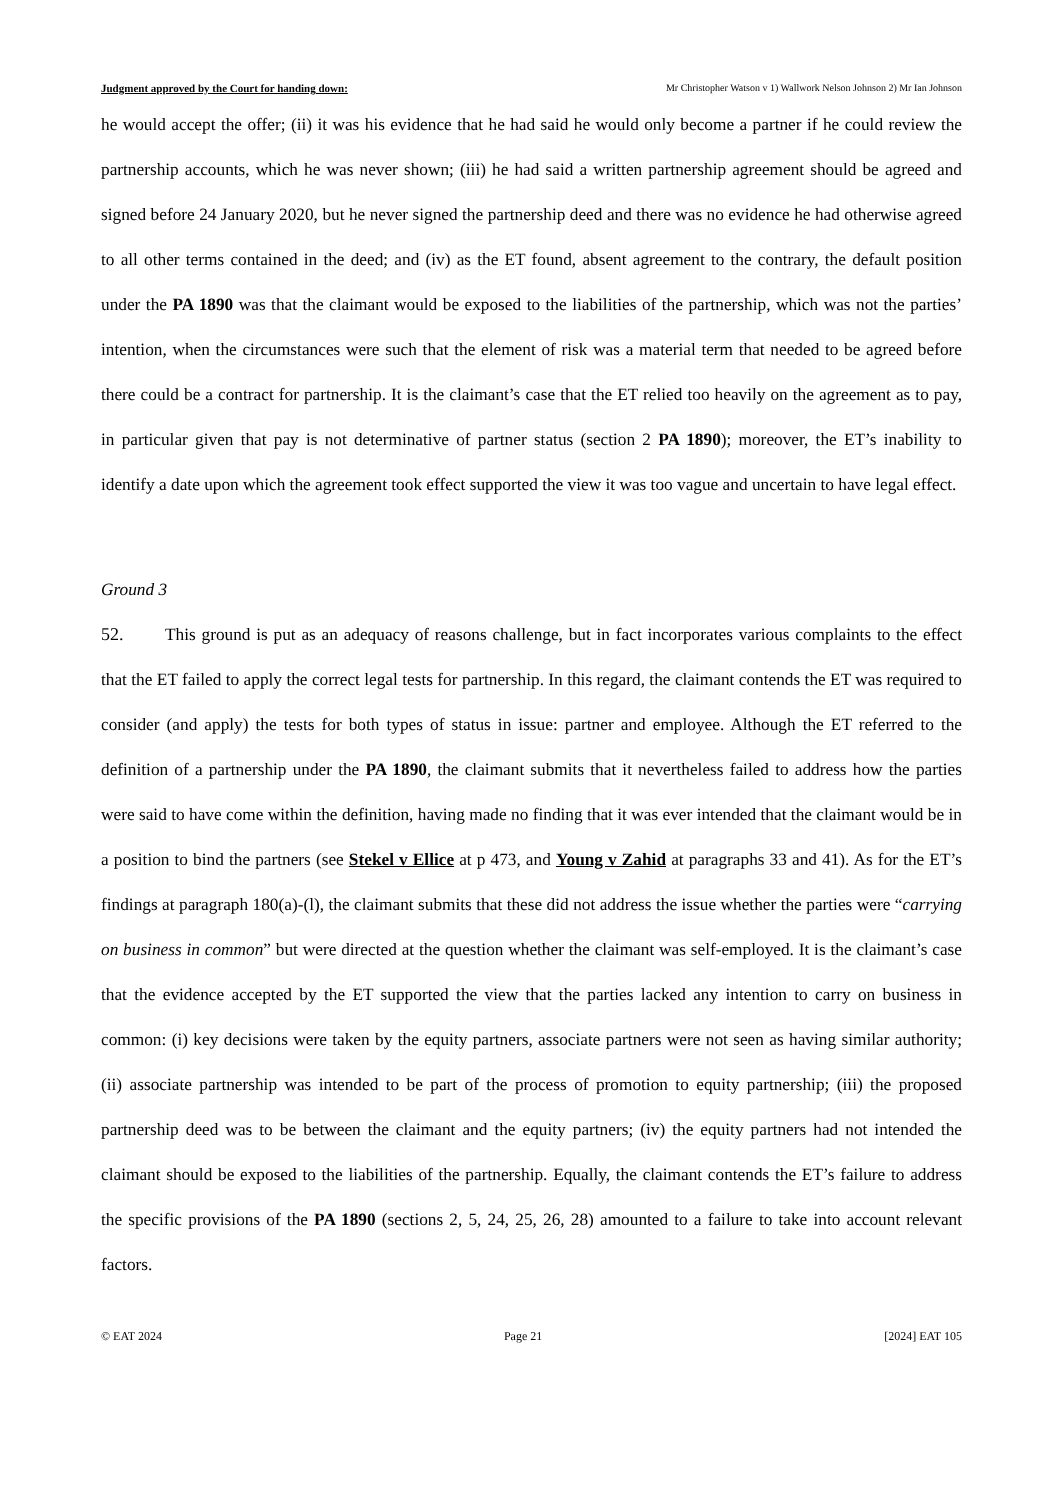Judgment approved by the Court for handing down: Mr Christopher Watson v 1) Wallwork Nelson Johnson 2) Mr Ian Johnson
he would accept the offer; (ii) it was his evidence that he had said he would only become a partner if he could review the partnership accounts, which he was never shown; (iii) he had said a written partnership agreement should be agreed and signed before 24 January 2020, but he never signed the partnership deed and there was no evidence he had otherwise agreed to all other terms contained in the deed; and (iv) as the ET found, absent agreement to the contrary, the default position under the PA 1890 was that the claimant would be exposed to the liabilities of the partnership, which was not the parties’ intention, when the circumstances were such that the element of risk was a material term that needed to be agreed before there could be a contract for partnership. It is the claimant’s case that the ET relied too heavily on the agreement as to pay, in particular given that pay is not determinative of partner status (section 2 PA 1890); moreover, the ET’s inability to identify a date upon which the agreement took effect supported the view it was too vague and uncertain to have legal effect.
Ground 3
52. This ground is put as an adequacy of reasons challenge, but in fact incorporates various complaints to the effect that the ET failed to apply the correct legal tests for partnership. In this regard, the claimant contends the ET was required to consider (and apply) the tests for both types of status in issue: partner and employee. Although the ET referred to the definition of a partnership under the PA 1890, the claimant submits that it nevertheless failed to address how the parties were said to have come within the definition, having made no finding that it was ever intended that the claimant would be in a position to bind the partners (see Stekel v Ellice at p 473, and Young v Zahid at paragraphs 33 and 41). As for the ET’s findings at paragraph 180(a)-(l), the claimant submits that these did not address the issue whether the parties were “carrying on business in common” but were directed at the question whether the claimant was self-employed. It is the claimant’s case that the evidence accepted by the ET supported the view that the parties lacked any intention to carry on business in common: (i) key decisions were taken by the equity partners, associate partners were not seen as having similar authority; (ii) associate partnership was intended to be part of the process of promotion to equity partnership; (iii) the proposed partnership deed was to be between the claimant and the equity partners; (iv) the equity partners had not intended the claimant should be exposed to the liabilities of the partnership. Equally, the claimant contends the ET’s failure to address the specific provisions of the PA 1890 (sections 2, 5, 24, 25, 26, 28) amounted to a failure to take into account relevant factors.
© EAT 2024 Page 21 [2024] EAT 105